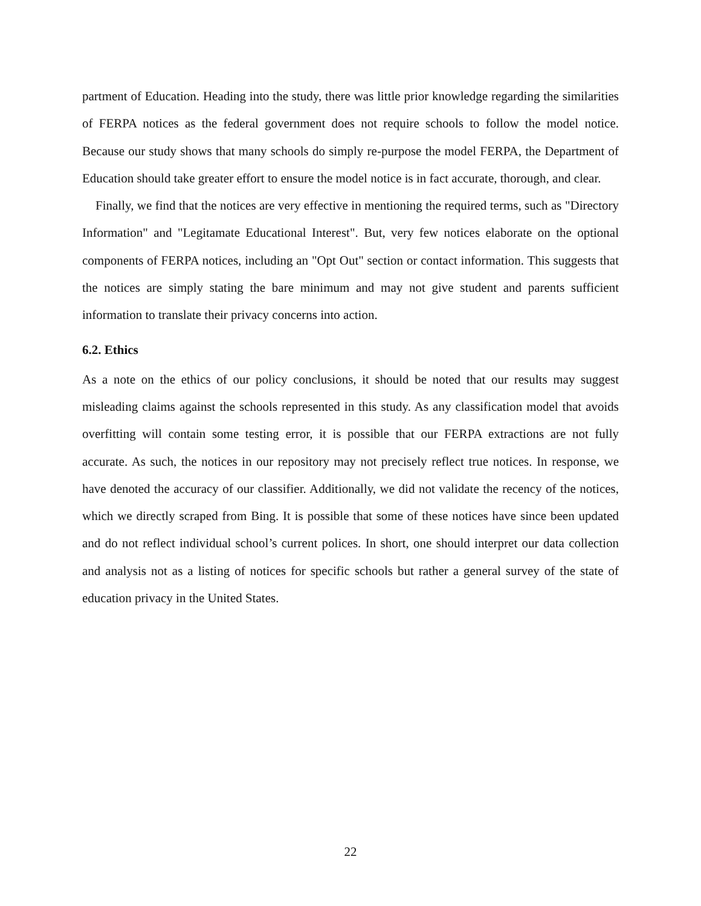partment of Education. Heading into the study, there was little prior knowledge regarding the similarities of FERPA notices as the federal government does not require schools to follow the model notice. Because our study shows that many schools do simply re-purpose the model FERPA, the Department of Education should take greater effort to ensure the model notice is in fact accurate, thorough, and clear.
Finally, we find that the notices are very effective in mentioning the required terms, such as "Directory Information" and "Legitamate Educational Interest". But, very few notices elaborate on the optional components of FERPA notices, including an "Opt Out" section or contact information. This suggests that the notices are simply stating the bare minimum and may not give student and parents sufficient information to translate their privacy concerns into action.
6.2. Ethics
As a note on the ethics of our policy conclusions, it should be noted that our results may suggest misleading claims against the schools represented in this study. As any classification model that avoids overfitting will contain some testing error, it is possible that our FERPA extractions are not fully accurate. As such, the notices in our repository may not precisely reflect true notices. In response, we have denoted the accuracy of our classifier. Additionally, we did not validate the recency of the notices, which we directly scraped from Bing. It is possible that some of these notices have since been updated and do not reflect individual school’s current polices. In short, one should interpret our data collection and analysis not as a listing of notices for specific schools but rather a general survey of the state of education privacy in the United States.
22